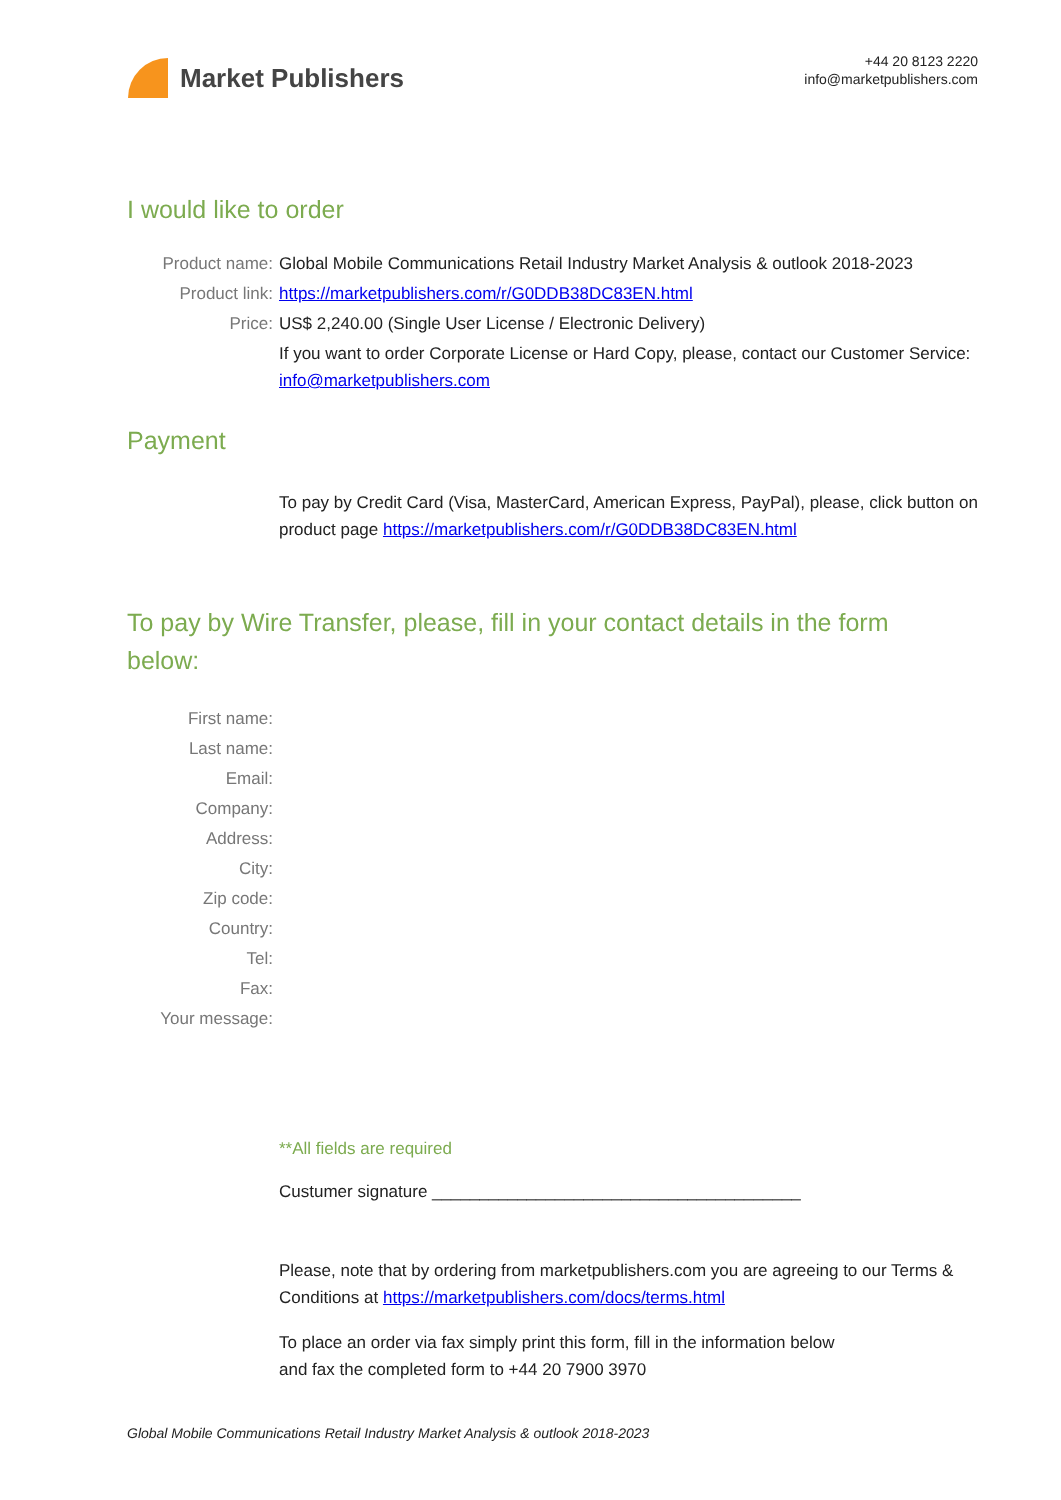Market Publishers
+44 20 8123 2220
info@marketpublishers.com
I would like to order
Product name: Global Mobile Communications Retail Industry Market Analysis & outlook 2018-2023
Product link: https://marketpublishers.com/r/G0DDB38DC83EN.html
Price: US$ 2,240.00 (Single User License / Electronic Delivery)
If you want to order Corporate License or Hard Copy, please, contact our Customer Service:
info@marketpublishers.com
Payment
To pay by Credit Card (Visa, MasterCard, American Express, PayPal), please, click button on product page https://marketpublishers.com/r/G0DDB38DC83EN.html
To pay by Wire Transfer, please, fill in your contact details in the form below:
First name:
Last name:
Email:
Company:
Address:
City:
Zip code:
Country:
Tel:
Fax:
Your message:
**All fields are required
Custumer signature _______________________________________
Please, note that by ordering from marketpublishers.com you are agreeing to our Terms & Conditions at https://marketpublishers.com/docs/terms.html
To place an order via fax simply print this form, fill in the information below
and fax the completed form to +44 20 7900 3970
Global Mobile Communications Retail Industry Market Analysis & outlook 2018-2023